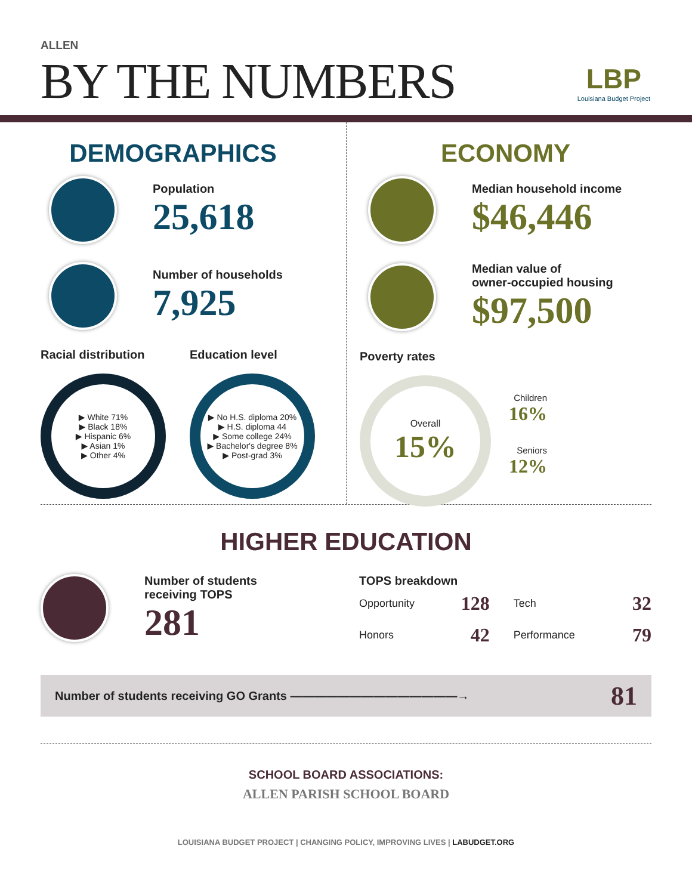ALLEN
BY THE NUMBERS
LBP
Louisiana Budget Project
DEMOGRAPHICS
Population
25,618
Number of households
7,925
Racial distribution
▶ White 71%
▶ Black 18%
▶ Hispanic 6%
▶ Asian 1%
▶ Other 4%
Education level
▶ No H.S. diploma 20%
▶ H.S. diploma 44
▶ Some college 24%
▶ Bachelor's degree 8%
▶ Post-grad 3%
ECONOMY
Median household income
$46,446
Median value of
owner-occupied housing
$97,500
Poverty rates
Overall
15%
Children
16%
Seniors
12%
HIGHER EDUCATION
Number of students
receiving TOPS
281
TOPS breakdown
| Opportunity | 128 | Tech | 32 |
| Honors | 42 | Performance | 79 |
Number of students receiving GO Grants ——————————————→ 81
SCHOOL BOARD ASSOCIATIONS:
ALLEN PARISH SCHOOL BOARD
LOUISIANA BUDGET PROJECT | CHANGING POLICY, IMPROVING LIVES | LABUDGET.ORG